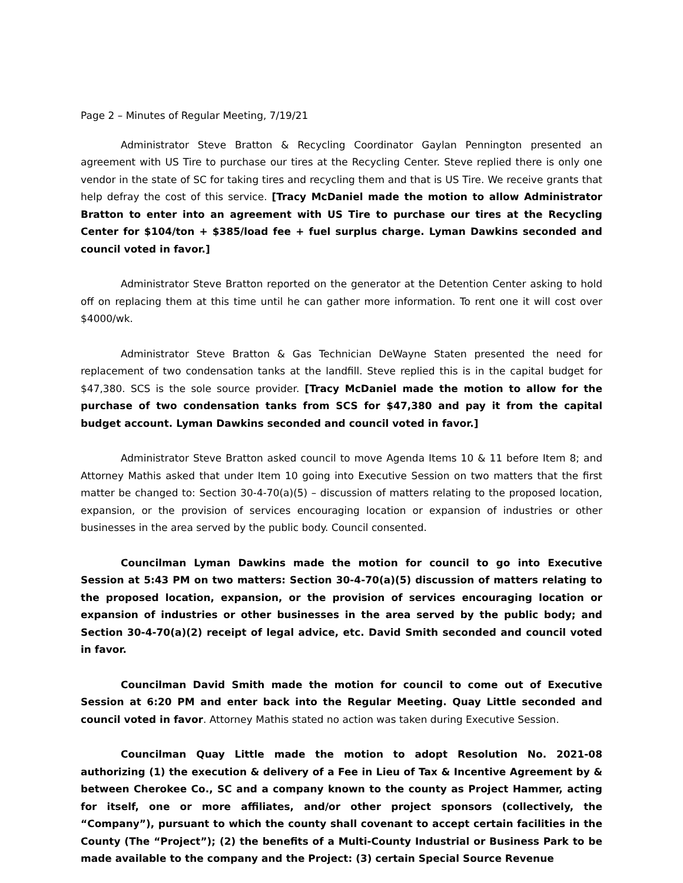Page 2 – Minutes of Regular Meeting, 7/19/21
Administrator Steve Bratton & Recycling Coordinator Gaylan Pennington presented an agreement with US Tire to purchase our tires at the Recycling Center. Steve replied there is only one vendor in the state of SC for taking tires and recycling them and that is US Tire. We receive grants that help defray the cost of this service. [Tracy McDaniel made the motion to allow Administrator Bratton to enter into an agreement with US Tire to purchase our tires at the Recycling Center for $104/ton + $385/load fee + fuel surplus charge. Lyman Dawkins seconded and council voted in favor.]
Administrator Steve Bratton reported on the generator at the Detention Center asking to hold off on replacing them at this time until he can gather more information. To rent one it will cost over $4000/wk.
Administrator Steve Bratton & Gas Technician DeWayne Staten presented the need for replacement of two condensation tanks at the landfill. Steve replied this is in the capital budget for $47,380. SCS is the sole source provider. [Tracy McDaniel made the motion to allow for the purchase of two condensation tanks from SCS for $47,380 and pay it from the capital budget account. Lyman Dawkins seconded and council voted in favor.]
Administrator Steve Bratton asked council to move Agenda Items 10 & 11 before Item 8; and Attorney Mathis asked that under Item 10 going into Executive Session on two matters that the first matter be changed to: Section 30-4-70(a)(5) – discussion of matters relating to the proposed location, expansion, or the provision of services encouraging location or expansion of industries or other businesses in the area served by the public body. Council consented.
Councilman Lyman Dawkins made the motion for council to go into Executive Session at 5:43 PM on two matters: Section 30-4-70(a)(5) discussion of matters relating to the proposed location, expansion, or the provision of services encouraging location or expansion of industries or other businesses in the area served by the public body; and Section 30-4-70(a)(2) receipt of legal advice, etc. David Smith seconded and council voted in favor.
Councilman David Smith made the motion for council to come out of Executive Session at 6:20 PM and enter back into the Regular Meeting. Quay Little seconded and council voted in favor. Attorney Mathis stated no action was taken during Executive Session.
Councilman Quay Little made the motion to adopt Resolution No. 2021-08 authorizing (1) the execution & delivery of a Fee in Lieu of Tax & Incentive Agreement by & between Cherokee Co., SC and a company known to the county as Project Hammer, acting for itself, one or more affiliates, and/or other project sponsors (collectively, the “Company”), pursuant to which the county shall covenant to accept certain facilities in the County (The “Project”); (2) the benefits of a Multi-County Industrial or Business Park to be made available to the company and the Project: (3) certain Special Source Revenue